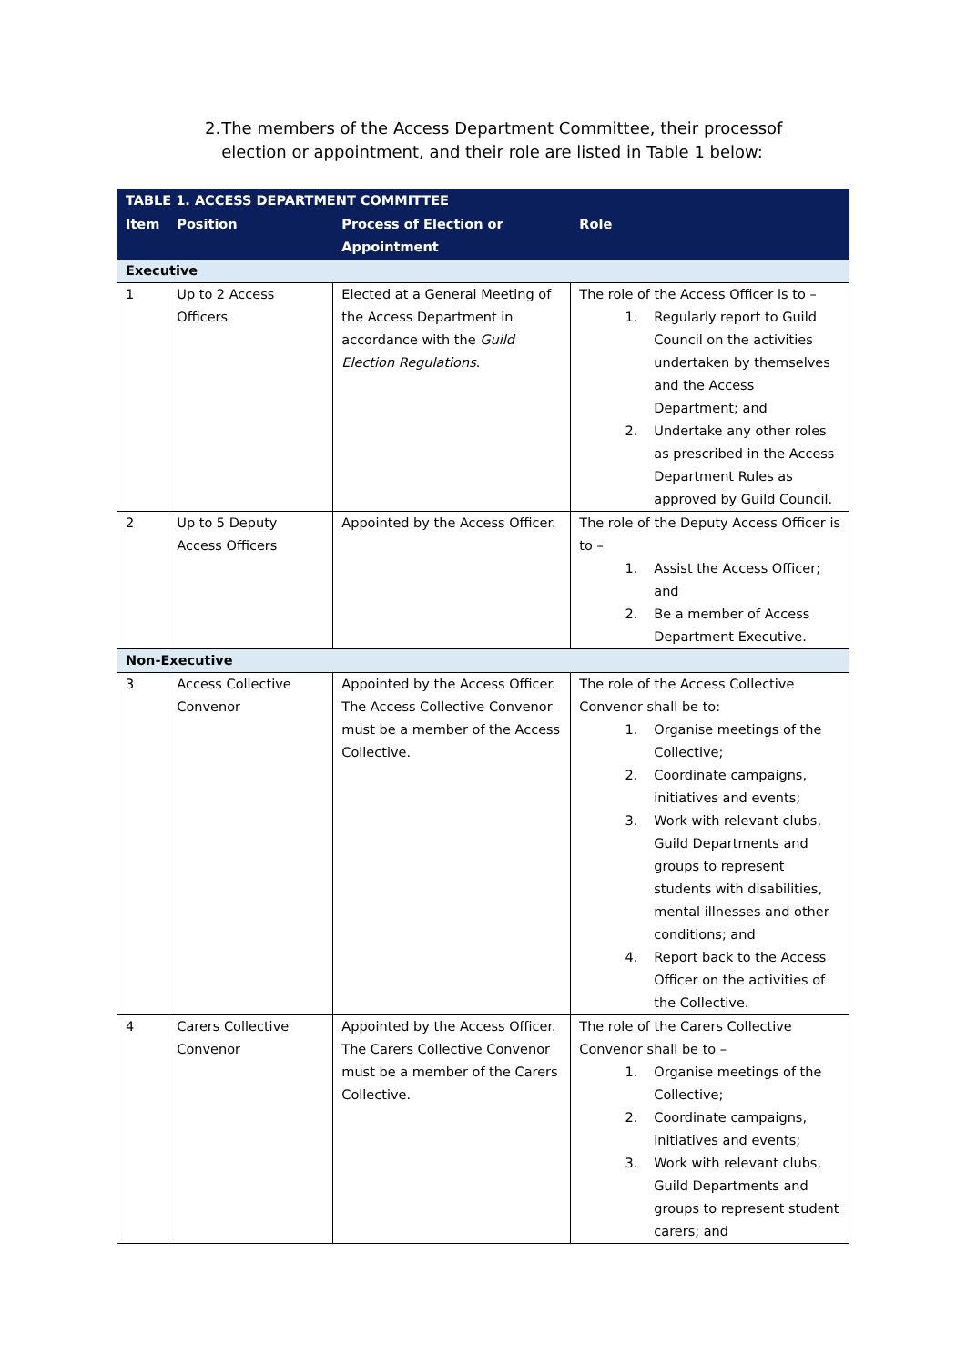2. The members of the Access Department Committee, their processof election or appointment, and their role are listed in Table 1 below:
| TABLE 1. ACCESS DEPARTMENT COMMITTEE | | | |
| --- | --- | --- | --- |
| Item | Position | Process of Election or Appointment | Role |
| Executive | | | |
| 1 | Up to 2 Access Officers | Elected at a General Meeting of the Access Department in accordance with the Guild Election Regulations . | The role of the Access Officer is to – 1. Regularly report to Guild Council on the activities undertaken by themselves and the Access Department; and 2. Undertake any other roles as prescribed in the Access Department Rules as approved by Guild Council. |
| 2 | Up to 5 Deputy Access Officers | Appointed by the Access Officer. | The role of the Deputy Access Officer is to – 1. Assist the Access Officer; and 2. Be a member of Access Department Executive. |
| Non-Executive | | | |
| 3 | Access Collective Convenor | Appointed by the Access Officer. The Access Collective Convenor must be a member of the Access Collective. | The role of the Access Collective Convenor shall be to: 1. Organise meetings of the Collective; 2. Coordinate campaigns, initiatives and events; 3. Work with relevant clubs, Guild Departments and groups to represent students with disabilities, mental illnesses and other conditions; and 4. Report back to the Access Officer on the activities of the Collective. |
| 4 | Carers Collective Convenor | Appointed by the Access Officer. The Carers Collective Convenor must be a member of the Carers Collective. | The role of the Carers Collective Convenor shall be to – 1. Organise meetings of the Collective; 2. Coordinate campaigns, initiatives and events; 3. Work with relevant clubs, Guild Departments and groups to represent student carers; and |